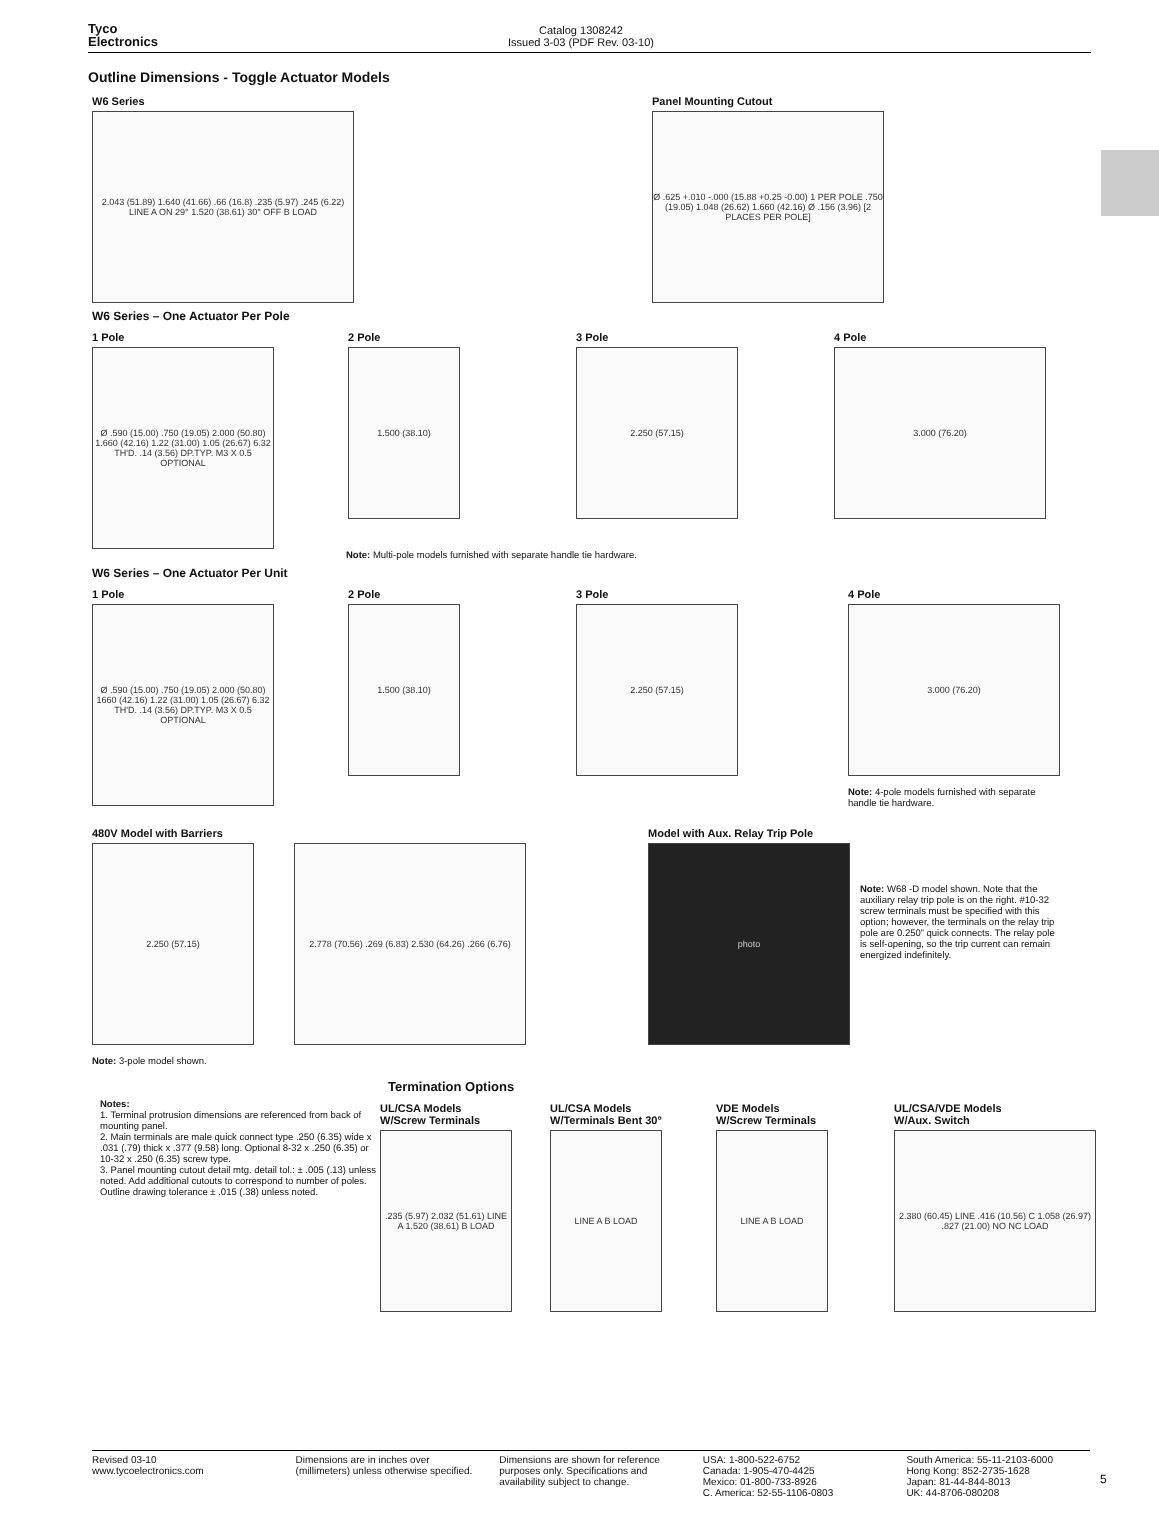Tyco
Electronics
Catalog 1308242
Issued 3-03 (PDF Rev. 03-10)
Outline Dimensions - Toggle Actuator Models
W6 Series
2.043 (51.89) 1.640 (41.66) .66 (16.8) .235 (5.97) .245 (6.22) LINE A ON 29° 1.520 (38.61) 30° OFF B LOAD
Panel Mounting Cutout
Ø .625 +.010 -.000 (15.88 +0.25 -0.00) 1 PER POLE .750 (19.05) 1.048 (26.62) 1.660 (42.16) Ø .156 (3.96) [2 PLACES PER POLE]
W6 Series – One Actuator Per Pole
1 Pole
Ø .590 (15.00) .750 (19.05) 2.000 (50.80) 1.660 (42.16) 1.22 (31.00) 1.05 (26.67) 6.32 TH'D. .14 (3.56) DP.TYP. M3 X 0.5 OPTIONAL
2 Pole
1.500 (38.10)
3 Pole
2.250 (57.15)
4 Pole
3.000 (76.20)
Note: Multi-pole models furnished with separate handle tie hardware.
W6 Series – One Actuator Per Unit
1 Pole
Ø .590 (15.00) .750 (19.05) 2.000 (50.80) 1660 (42.16) 1.22 (31.00) 1.05 (26.67) 6.32 TH'D. .14 (3.56) DP.TYP. M3 X 0.5 OPTIONAL
2 Pole
1.500 (38.10)
3 Pole
2.250 (57.15)
4 Pole
3.000 (76.20)
Note: 4-pole models furnished with separate
handle tie hardware.
480V Model with Barriers
2.250 (57.15) 2.778 (70.56) .269 (6.83) 2.530 (64.26) .266 (6.76)
Note: 3-pole model shown.
Model with Aux. Relay Trip Pole
photo
Note: W68 -D model shown. Note that the auxiliary relay trip pole is on the right. #10-32 screw terminals must be specified with this option; however, the terminals on the relay trip pole are 0.250” quick connects. The relay pole is self-opening, so the trip current can remain energized indefinitely.
Termination Options
Notes:
1. Terminal protrusion dimensions are referenced from back of mounting panel.
2. Main terminals are male quick connect type .250 (6.35) wide x .031 (.79) thick x .377 (9.58) long. Optional 8-32 x .250 (6.35) or 10-32 x .250 (6.35) screw type.
3. Panel mounting cutout detail mtg. detail tol.: ± .005 (.13) unless noted. Add additional cutouts to correspond to number of poles. Outline drawing tolerance ± .015 (.38) unless noted.
UL/CSA Models
W/Screw Terminals
.235 (5.97) 2.032 (51.61) LINE A 1.520 (38.61) B LOAD
UL/CSA Models
W/Terminals Bent 30°
LINE A B LOAD
VDE Models
W/Screw Terminals
LINE A B LOAD
UL/CSA/VDE Models
W/Aux. Switch
2.380 (60.45) LINE .416 (10.56) C 1.058 (26.97) .827 (21.00) NO NC LOAD
Revised 03-10
www.tycoelectronics.com
Dimensions are in inches over (millimeters) unless otherwise specified.
Dimensions are shown for reference purposes only. Specifications and availability subject to change.
USA: 1-800-522-6752
Canada: 1-905-470-4425
Mexico: 01-800-733-8926
C. America: 52-55-1106-0803
South America: 55-11-2103-6000
Hong Kong: 852-2735-1628
Japan: 81-44-844-8013
UK: 44-8706-080208
5